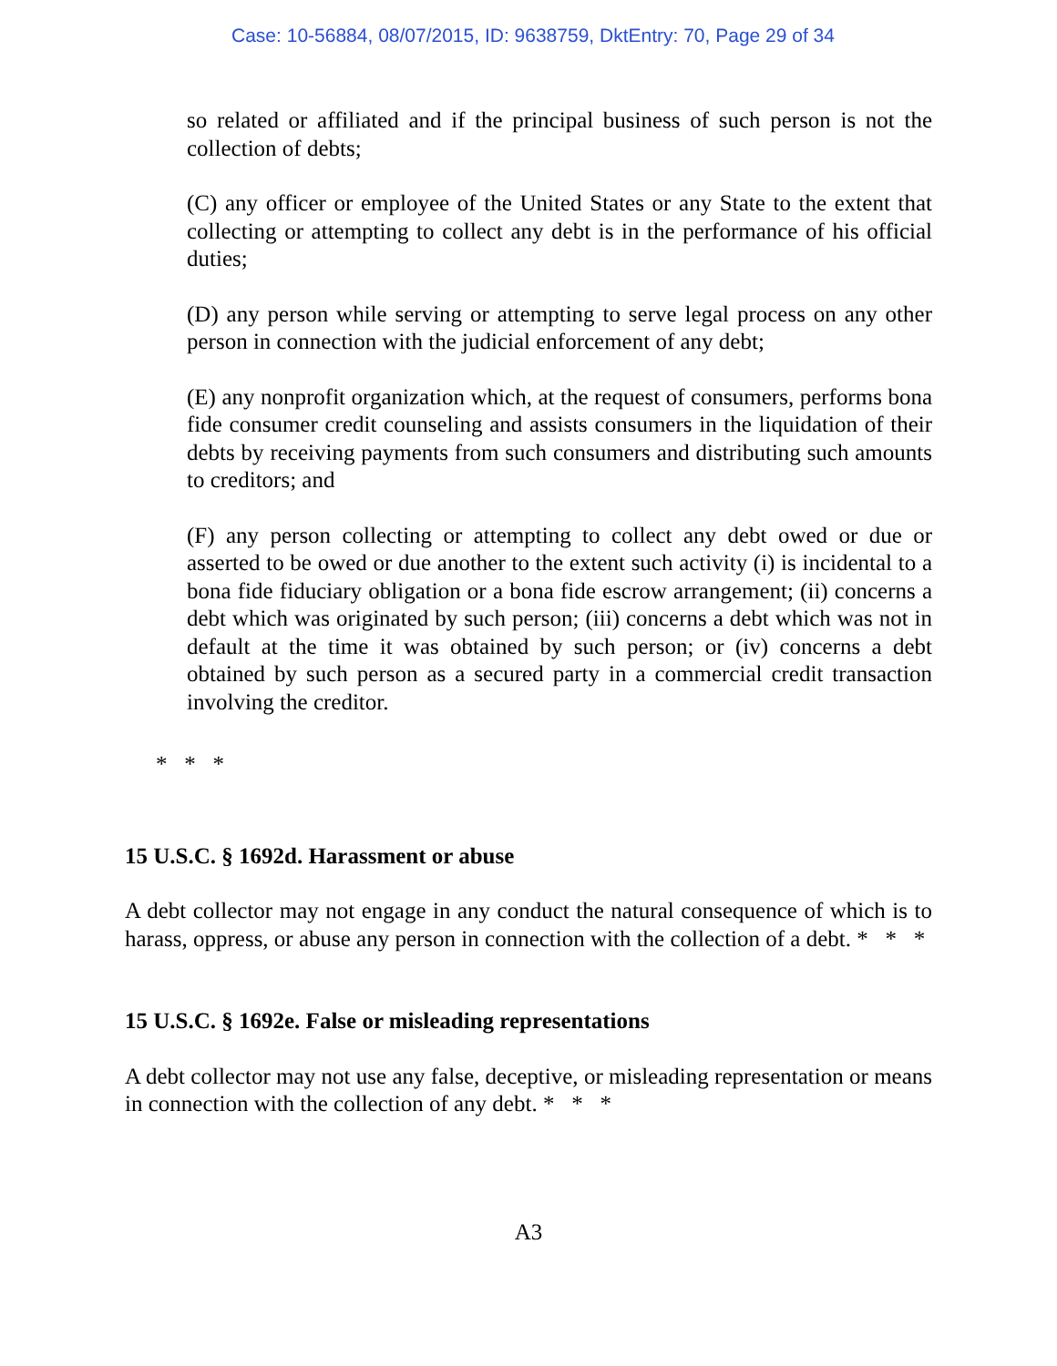Case: 10-56884, 08/07/2015, ID: 9638759, DktEntry: 70, Page 29 of 34
so related or affiliated and if the principal business of such person is not the collection of debts;
(C) any officer or employee of the United States or any State to the extent that collecting or attempting to collect any debt is in the performance of his official duties;
(D) any person while serving or attempting to serve legal process on any other person in connection with the judicial enforcement of any debt;
(E) any nonprofit organization which, at the request of consumers, performs bona fide consumer credit counseling and assists consumers in the liquidation of their debts by receiving payments from such consumers and distributing such amounts to creditors; and
(F) any person collecting or attempting to collect any debt owed or due or asserted to be owed or due another to the extent such activity (i) is incidental to a bona fide fiduciary obligation or a bona fide escrow arrangement; (ii) concerns a debt which was originated by such person; (iii) concerns a debt which was not in default at the time it was obtained by such person; or (iv) concerns a debt obtained by such person as a secured party in a commercial credit transaction involving the creditor.
* * *
15 U.S.C. § 1692d. Harassment or abuse
A debt collector may not engage in any conduct the natural consequence of which is to harass, oppress, or abuse any person in connection with the collection of a debt. * * *
15 U.S.C. § 1692e. False or misleading representations
A debt collector may not use any false, deceptive, or misleading representation or means in connection with the collection of any debt. * * *
A3